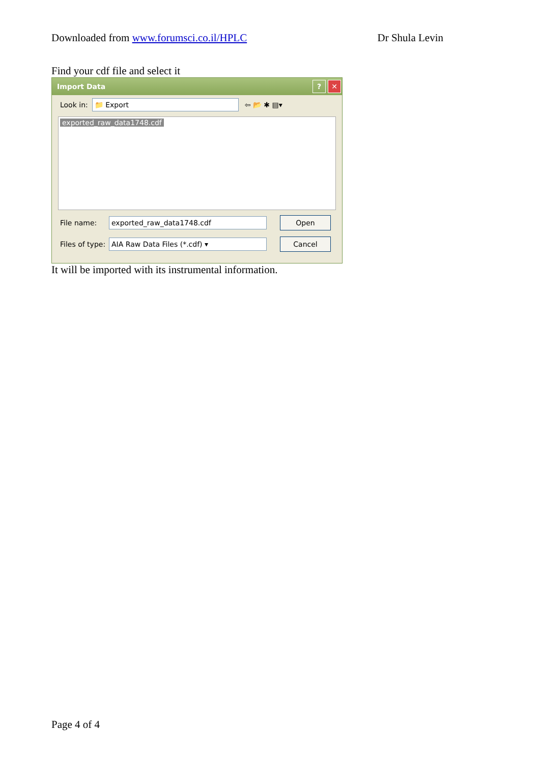Downloaded from www.forumsci.co.il/HPLC Dr Shula Levin
Find your cdf file and select it
Import Data? ✕
Look in:
📁 Export
⇦ 📂 ✱ ▤▾
exported_raw_data1748.cdf
File name:
exported_raw_data1748.cdf
Open
Files of type:
AIA Raw Data Files (*.cdf) ▾
Cancel
It will be imported with its instrumental information.
Page 4 of 4